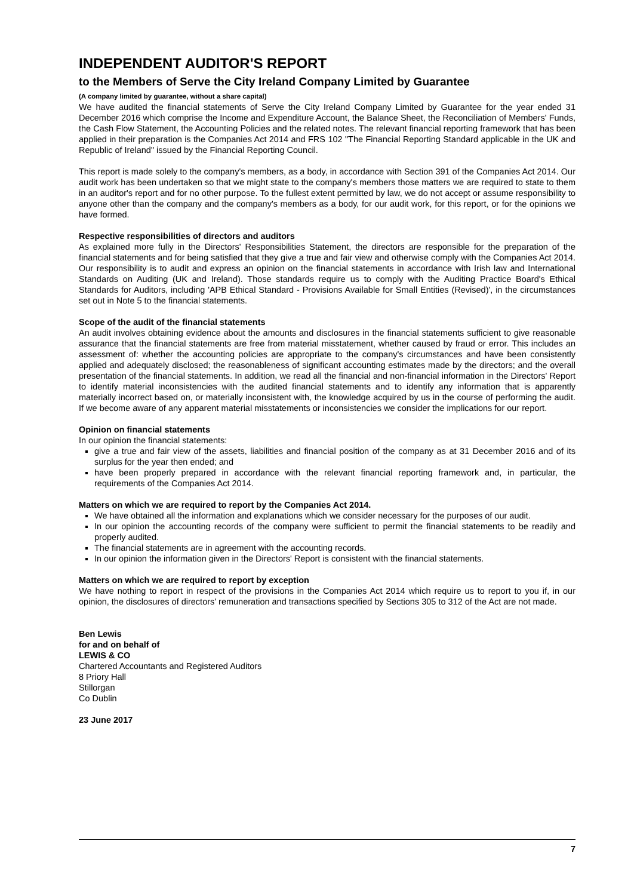INDEPENDENT AUDITOR'S REPORT
to the Members of Serve the City Ireland Company Limited by Guarantee
(A company limited by guarantee, without a share capital)
We have audited the financial statements of Serve the City Ireland Company Limited by Guarantee for the year ended 31 December 2016 which comprise the Income and Expenditure Account, the Balance Sheet, the Reconciliation of Members' Funds, the Cash Flow Statement, the Accounting Policies and the related notes. The relevant financial reporting framework that has been applied in their preparation is the Companies Act 2014 and FRS 102 "The Financial Reporting Standard applicable in the UK and Republic of Ireland" issued by the Financial Reporting Council.
This report is made solely to the company's members, as a body, in accordance with Section 391 of the Companies Act 2014. Our audit work has been undertaken so that we might state to the company's members those matters we are required to state to them in an auditor's report and for no other purpose. To the fullest extent permitted by law, we do not accept or assume responsibility to anyone other than the company and the company's members as a body, for our audit work, for this report, or for the opinions we have formed.
Respective responsibilities of directors and auditors
As explained more fully in the Directors' Responsibilities Statement, the directors are responsible for the preparation of the financial statements and for being satisfied that they give a true and fair view and otherwise comply with the Companies Act 2014. Our responsibility is to audit and express an opinion on the financial statements in accordance with Irish law and International Standards on Auditing (UK and Ireland). Those standards require us to comply with the Auditing Practice Board's Ethical Standards for Auditors, including 'APB Ethical Standard - Provisions Available for Small Entities (Revised)', in the circumstances set out in Note 5 to the financial statements.
Scope of the audit of the financial statements
An audit involves obtaining evidence about the amounts and disclosures in the financial statements sufficient to give reasonable assurance that the financial statements are free from material misstatement, whether caused by fraud or error. This includes an assessment of: whether the accounting policies are appropriate to the company's circumstances and have been consistently applied and adequately disclosed; the reasonableness of significant accounting estimates made by the directors; and the overall presentation of the financial statements. In addition, we read all the financial and non-financial information in the Directors' Report to identify material inconsistencies with the audited financial statements and to identify any information that is apparently materially incorrect based on, or materially inconsistent with, the knowledge acquired by us in the course of performing the audit. If we become aware of any apparent material misstatements or inconsistencies we consider the implications for our report.
Opinion on financial statements
In our opinion the financial statements:
give a true and fair view of the assets, liabilities and financial position of the company as at 31 December 2016 and of its surplus for the year then ended; and
have been properly prepared in accordance with the relevant financial reporting framework and, in particular, the requirements of the Companies Act 2014.
Matters on which we are required to report by the Companies Act 2014.
We have obtained all the information and explanations which we consider necessary for the purposes of our audit.
In our opinion the accounting records of the company were sufficient to permit the financial statements to be readily and properly audited.
The financial statements are in agreement with the accounting records.
In our opinion the information given in the Directors' Report is consistent with the financial statements.
Matters on which we are required to report by exception
We have nothing to report in respect of the provisions in the Companies Act 2014 which require us to report to you if, in our opinion, the disclosures of directors' remuneration and transactions specified by Sections 305 to 312 of the Act are not made.
Ben Lewis
for and on behalf of
LEWIS & CO
Chartered Accountants and Registered Auditors
8 Priory Hall
Stillorgan
Co Dublin
23 June 2017
7